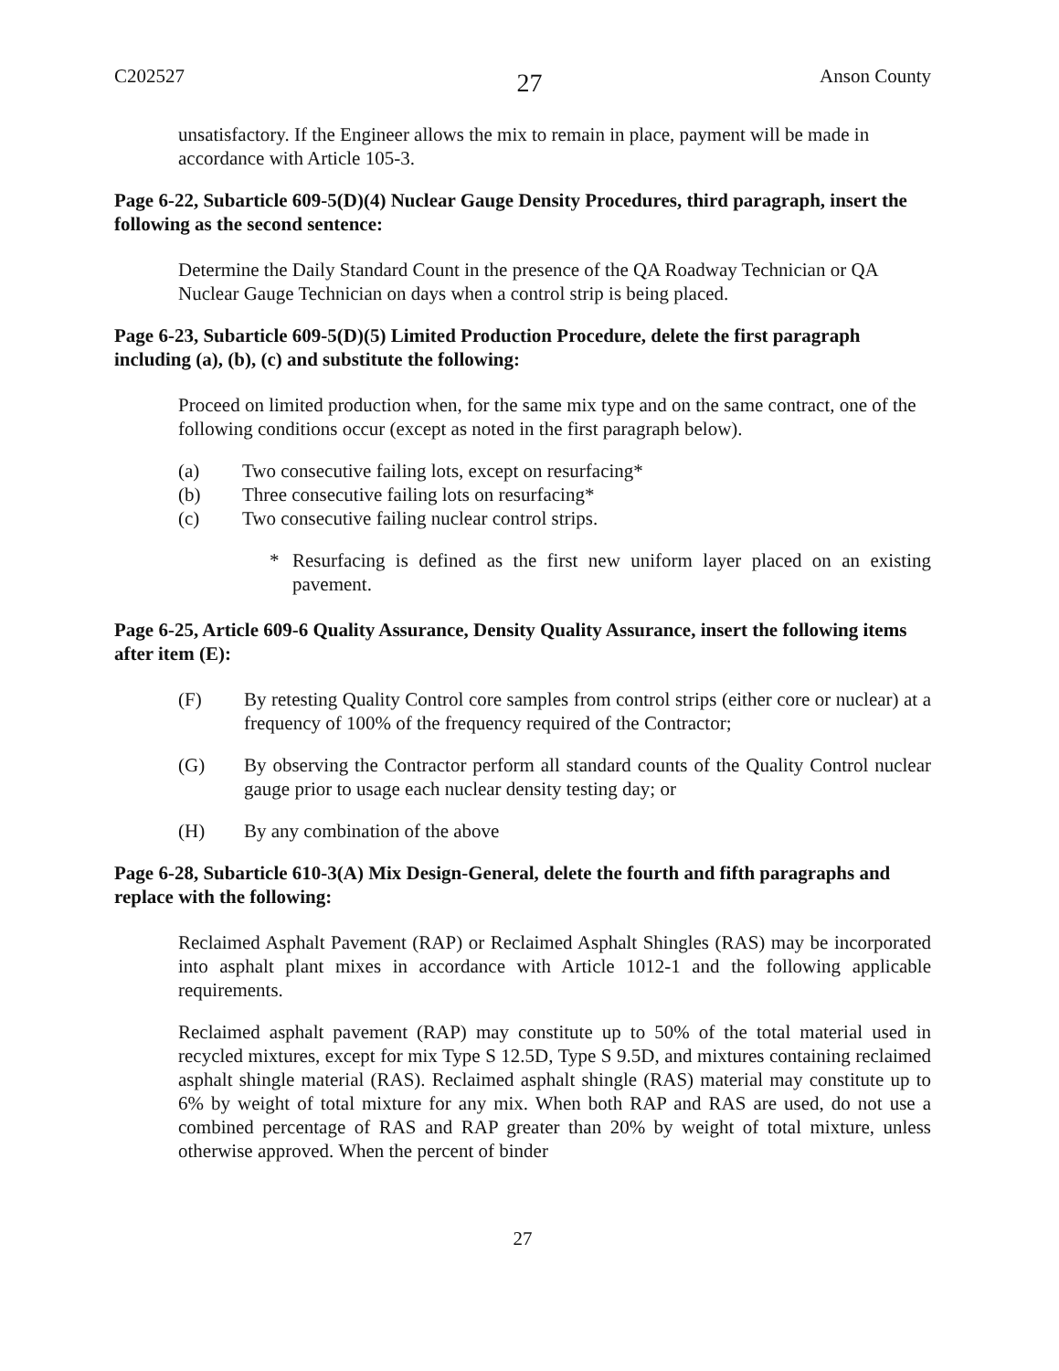C202527 27 Anson County
unsatisfactory. If the Engineer allows the mix to remain in place, payment will be made in accordance with Article 105-3.
Page 6-22, Subarticle 609-5(D)(4) Nuclear Gauge Density Procedures, third paragraph, insert the following as the second sentence:
Determine the Daily Standard Count in the presence of the QA Roadway Technician or QA Nuclear Gauge Technician on days when a control strip is being placed.
Page 6-23, Subarticle 609-5(D)(5) Limited Production Procedure, delete the first paragraph including (a), (b), (c) and substitute the following:
Proceed on limited production when, for the same mix type and on the same contract, one of the following conditions occur (except as noted in the first paragraph below).
(a) Two consecutive failing lots, except on resurfacing*
(b) Three consecutive failing lots on resurfacing*
(c) Two consecutive failing nuclear control strips.
* Resurfacing is defined as the first new uniform layer placed on an existing pavement.
Page 6-25, Article 609-6 Quality Assurance, Density Quality Assurance, insert the following items after item (E):
(F) By retesting Quality Control core samples from control strips (either core or nuclear) at a frequency of 100% of the frequency required of the Contractor;
(G) By observing the Contractor perform all standard counts of the Quality Control nuclear gauge prior to usage each nuclear density testing day; or
(H) By any combination of the above
Page 6-28, Subarticle 610-3(A) Mix Design-General, delete the fourth and fifth paragraphs and replace with the following:
Reclaimed Asphalt Pavement (RAP) or Reclaimed Asphalt Shingles (RAS) may be incorporated into asphalt plant mixes in accordance with Article 1012-1 and the following applicable requirements.
Reclaimed asphalt pavement (RAP) may constitute up to 50% of the total material used in recycled mixtures, except for mix Type S 12.5D, Type S 9.5D, and mixtures containing reclaimed asphalt shingle material (RAS). Reclaimed asphalt shingle (RAS) material may constitute up to 6% by weight of total mixture for any mix. When both RAP and RAS are used, do not use a combined percentage of RAS and RAP greater than 20% by weight of total mixture, unless otherwise approved. When the percent of binder
27